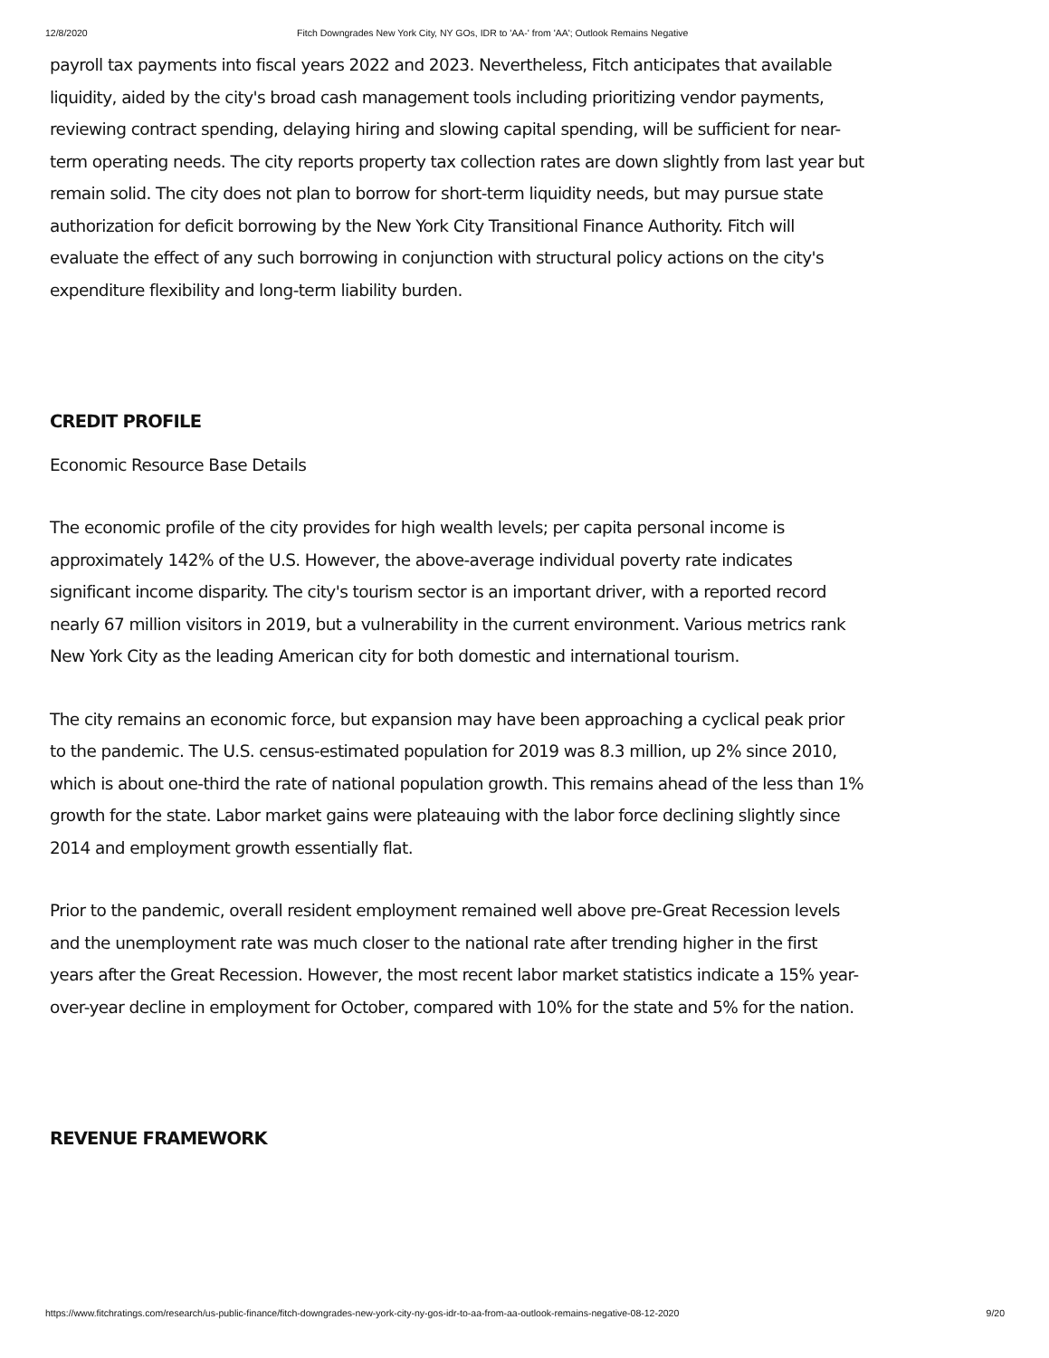12/8/2020 Fitch Downgrades New York City, NY GOs, IDR to 'AA-' from 'AA'; Outlook Remains Negative
payroll tax payments into fiscal years 2022 and 2023. Nevertheless, Fitch anticipates that available liquidity, aided by the city's broad cash management tools including prioritizing vendor payments, reviewing contract spending, delaying hiring and slowing capital spending, will be sufficient for near-term operating needs. The city reports property tax collection rates are down slightly from last year but remain solid. The city does not plan to borrow for short-term liquidity needs, but may pursue state authorization for deficit borrowing by the New York City Transitional Finance Authority. Fitch will evaluate the effect of any such borrowing in conjunction with structural policy actions on the city's expenditure flexibility and long-term liability burden.
CREDIT PROFILE
Economic Resource Base Details
The economic profile of the city provides for high wealth levels; per capita personal income is approximately 142% of the U.S. However, the above-average individual poverty rate indicates significant income disparity. The city's tourism sector is an important driver, with a reported record nearly 67 million visitors in 2019, but a vulnerability in the current environment. Various metrics rank New York City as the leading American city for both domestic and international tourism.
The city remains an economic force, but expansion may have been approaching a cyclical peak prior to the pandemic. The U.S. census-estimated population for 2019 was 8.3 million, up 2% since 2010, which is about one-third the rate of national population growth. This remains ahead of the less than 1% growth for the state. Labor market gains were plateauing with the labor force declining slightly since 2014 and employment growth essentially flat.
Prior to the pandemic, overall resident employment remained well above pre-Great Recession levels and the unemployment rate was much closer to the national rate after trending higher in the first years after the Great Recession. However, the most recent labor market statistics indicate a 15% year-over-year decline in employment for October, compared with 10% for the state and 5% for the nation.
REVENUE FRAMEWORK
https://www.fitchratings.com/research/us-public-finance/fitch-downgrades-new-york-city-ny-gos-idr-to-aa-from-aa-outlook-remains-negative-08-12-2020 9/20